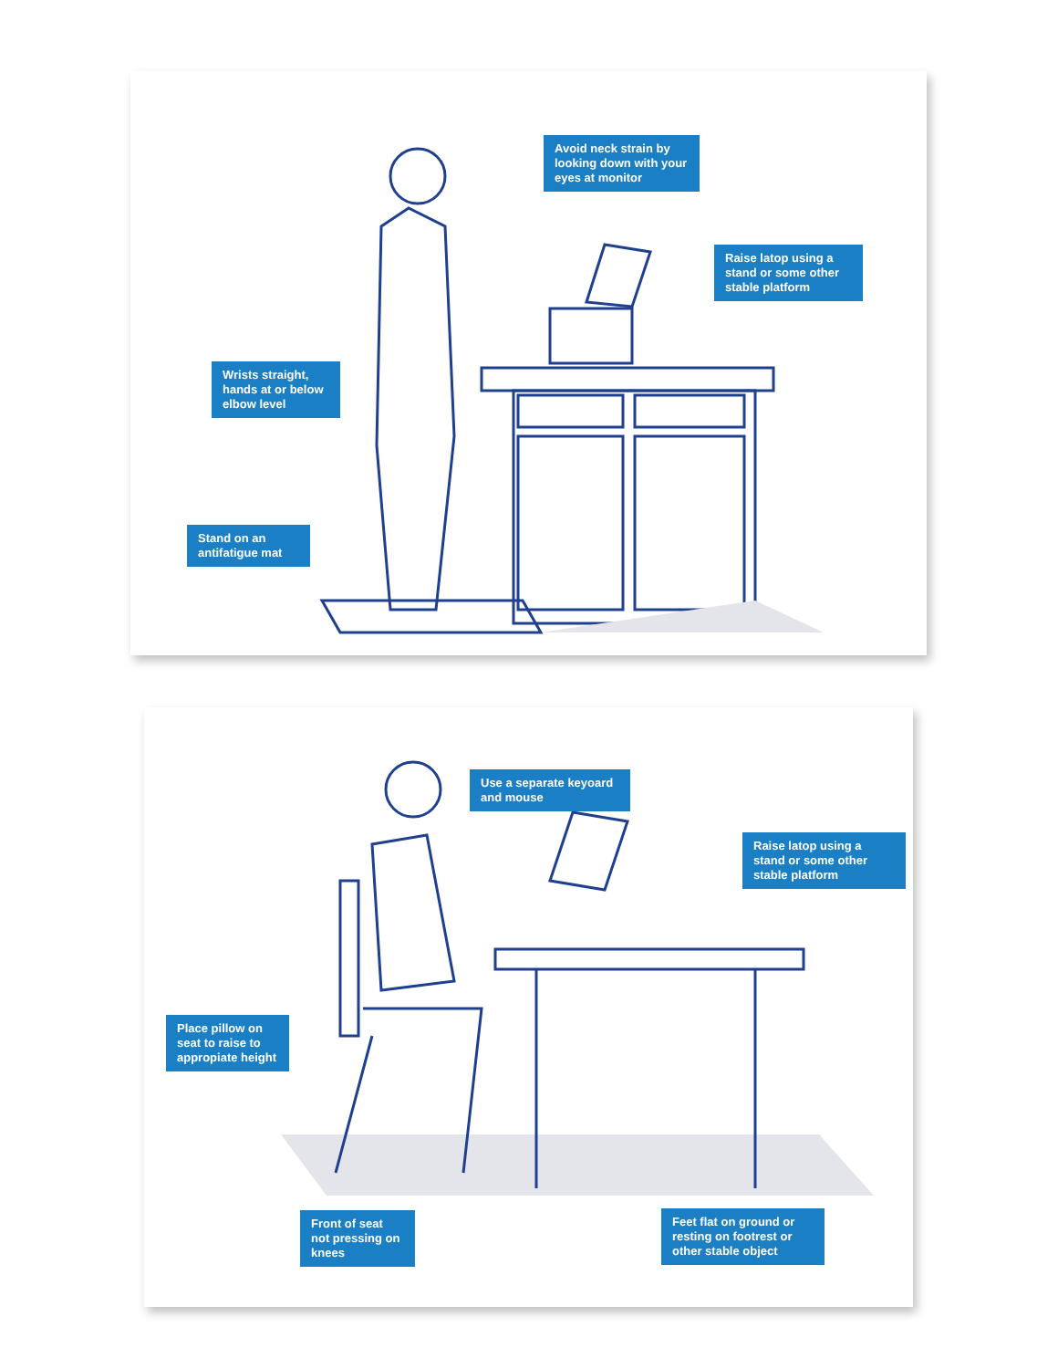Avoid neck strain by looking down with your eyes at monitor
Raise latop using a stand or some other stable platform
Wrists straight, hands at or below elbow level
Stand on an antifatigue mat
Use a separate keyoard and mouse
Raise latop using a stand or some other stable platform
Place pillow on seat to raise to appropiate height
Front of seat not pressing on knees
Feet flat on ground or resting on footrest or other stable object